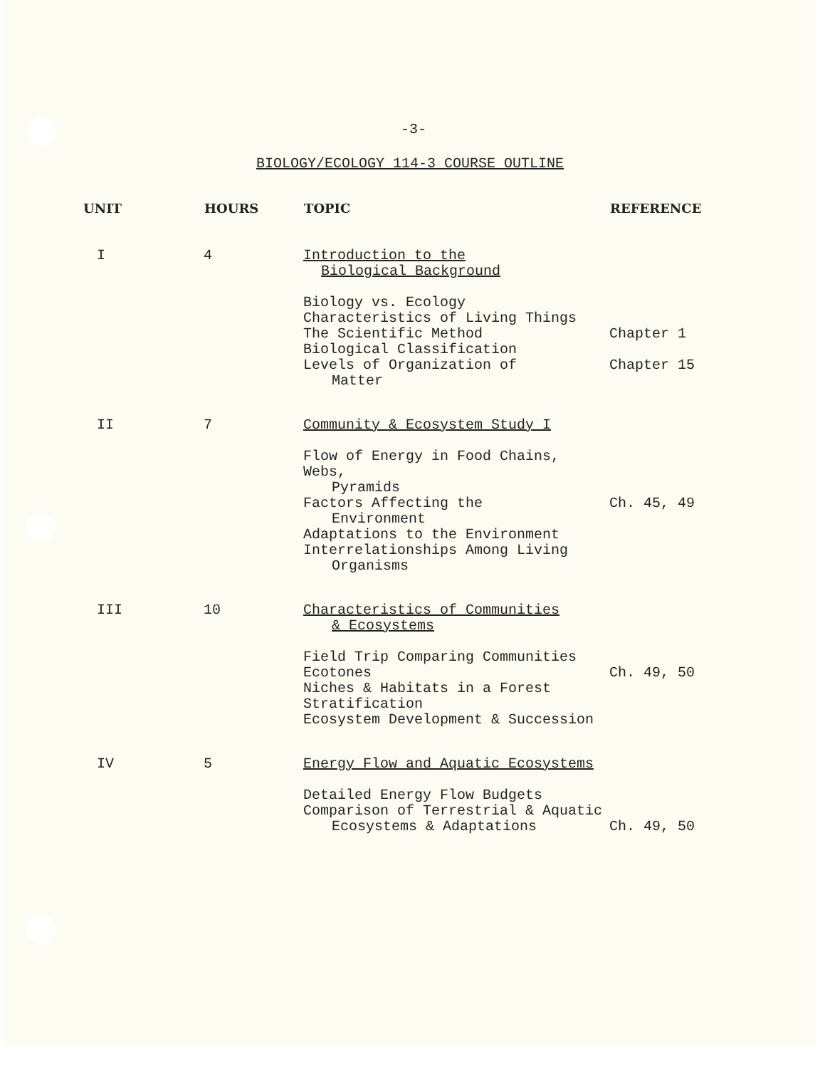-3-
BIOLOGY/ECOLOGY 114-3 COURSE OUTLINE
| UNIT | HOURS | TOPIC | REFERENCE |
| --- | --- | --- | --- |
| I | 4 | Introduction to the Biological Background Biology vs. Ecology Characteristics of Living Things The Scientific Method Biological Classification Levels of Organization of Matter | Chapter 1 Chapter 15 |
| II | 7 | Community & Ecosystem Study I Flow of Energy in Food Chains, Webs, Pyramids Factors Affecting the Environment Adaptations to the Environment Interrelationships Among Living Organisms | Ch. 45, 49 |
| III | 10 | Characteristics of Communities & Ecosystems Field Trip Comparing Communities Ecotones Niches & Habitats in a Forest Stratification Ecosystem Development & Succession | Ch. 49, 50 |
| IV | 5 | Energy Flow and Aquatic Ecosystems Detailed Energy Flow Budgets Comparison of Terrestrial & Aquatic Ecosystems & Adaptations | Ch. 49, 50 |